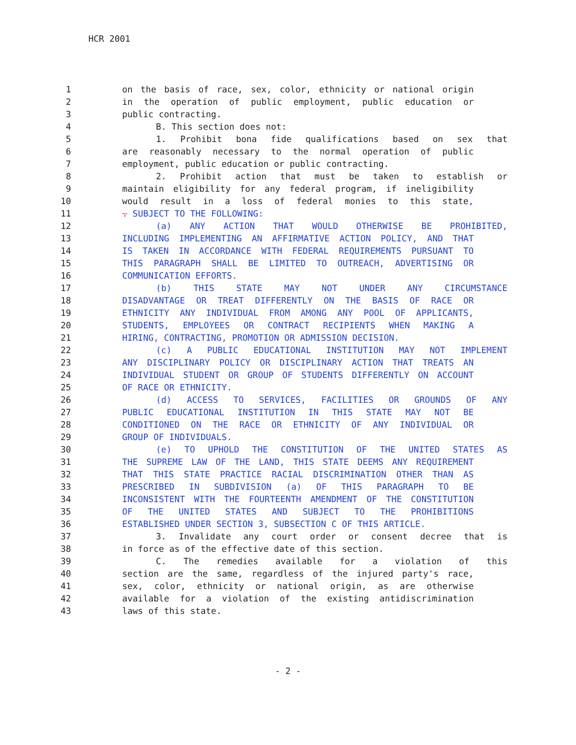HCR 2001
1 on the basis of race, sex, color, ethnicity or national origin
2 in the operation of public employment, public education or
3 public contracting.
4 B. This section does not:
5 1. Prohibit bona fide qualifications based on sex that
6 are reasonably necessary to the normal operation of public
7 employment, public education or public contracting.
8 2. Prohibit action that must be taken to establish or
9 maintain eligibility for any federal program, if ineligibility
10 would result in a loss of federal monies to this state,
11. SUBJECT TO THE FOLLOWING:
12 (a) ANY ACTION THAT WOULD OTHERWISE BE PROHIBITED,
13 INCLUDING IMPLEMENTING AN AFFIRMATIVE ACTION POLICY, AND THAT
14 IS TAKEN IN ACCORDANCE WITH FEDERAL REQUIREMENTS PURSUANT TO
15 THIS PARAGRAPH SHALL BE LIMITED TO OUTREACH, ADVERTISING OR
16 COMMUNICATION EFFORTS.
17 (b) THIS STATE MAY NOT UNDER ANY CIRCUMSTANCE
18 DISADVANTAGE OR TREAT DIFFERENTLY ON THE BASIS OF RACE OR
19 ETHNICITY ANY INDIVIDUAL FROM AMONG ANY POOL OF APPLICANTS,
20 STUDENTS, EMPLOYEES OR CONTRACT RECIPIENTS WHEN MAKING A
21 HIRING, CONTRACTING, PROMOTION OR ADMISSION DECISION.
22 (c) A PUBLIC EDUCATIONAL INSTITUTION MAY NOT IMPLEMENT
23 ANY DISCIPLINARY POLICY OR DISCIPLINARY ACTION THAT TREATS AN
24 INDIVIDUAL STUDENT OR GROUP OF STUDENTS DIFFERENTLY ON ACCOUNT
25 OF RACE OR ETHNICITY.
26 (d) ACCESS TO SERVICES, FACILITIES OR GROUNDS OF ANY
27 PUBLIC EDUCATIONAL INSTITUTION IN THIS STATE MAY NOT BE
28 CONDITIONED ON THE RACE OR ETHNICITY OF ANY INDIVIDUAL OR
29 GROUP OF INDIVIDUALS.
30 (e) TO UPHOLD THE CONSTITUTION OF THE UNITED STATES AS
31 THE SUPREME LAW OF THE LAND, THIS STATE DEEMS ANY REQUIREMENT
32 THAT THIS STATE PRACTICE RACIAL DISCRIMINATION OTHER THAN AS
33 PRESCRIBED IN SUBDIVISION (a) OF THIS PARAGRAPH TO BE
34 INCONSISTENT WITH THE FOURTEENTH AMENDMENT OF THE CONSTITUTION
35 OF THE UNITED STATES AND SUBJECT TO THE PROHIBITIONS
36 ESTABLISHED UNDER SECTION 3, SUBSECTION C OF THIS ARTICLE.
37 3. Invalidate any court order or consent decree that is
38 in force as of the effective date of this section.
39 C. The remedies available for a violation of this
40 section are the same, regardless of the injured party's race,
41 sex, color, ethnicity or national origin, as are otherwise
42 available for a violation of the existing antidiscrimination
43 laws of this state.
- 2 -